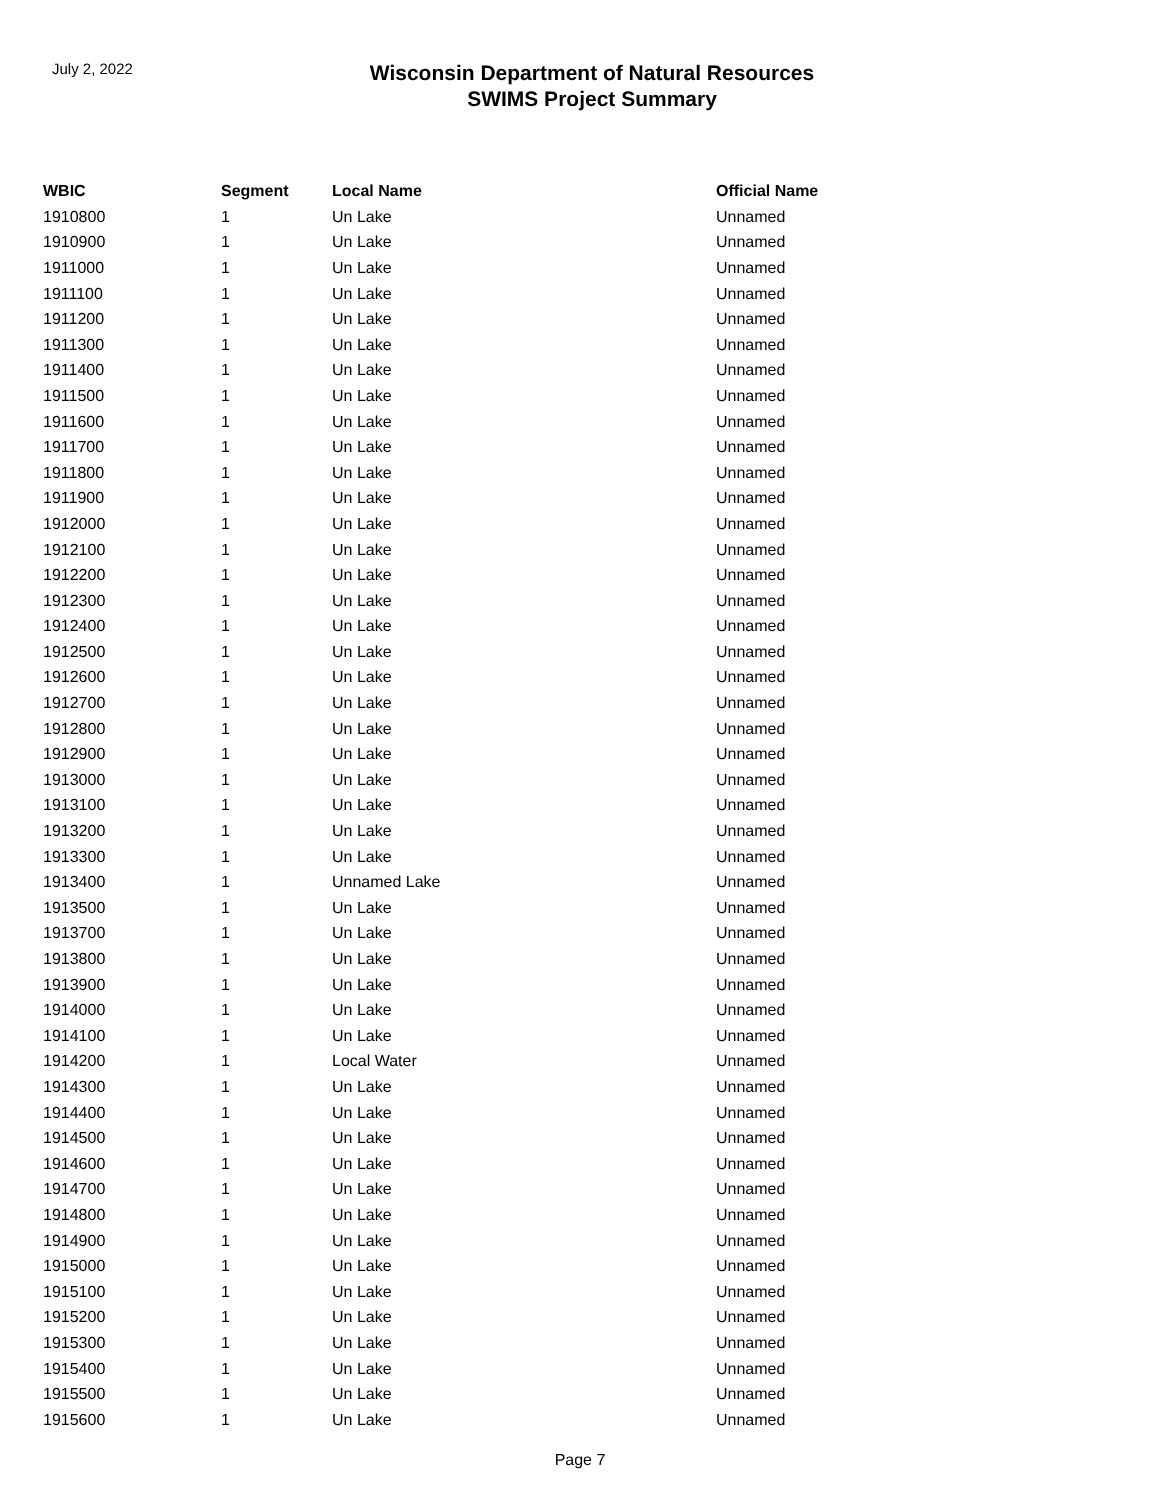July 2, 2022
Wisconsin Department of Natural Resources
SWIMS Project Summary
| WBIC | Segment | Local Name | Official Name |
| --- | --- | --- | --- |
| 1910800 | 1 | Un Lake | Unnamed |
| 1910900 | 1 | Un Lake | Unnamed |
| 1911000 | 1 | Un Lake | Unnamed |
| 1911100 | 1 | Un Lake | Unnamed |
| 1911200 | 1 | Un Lake | Unnamed |
| 1911300 | 1 | Un Lake | Unnamed |
| 1911400 | 1 | Un Lake | Unnamed |
| 1911500 | 1 | Un Lake | Unnamed |
| 1911600 | 1 | Un Lake | Unnamed |
| 1911700 | 1 | Un Lake | Unnamed |
| 1911800 | 1 | Un Lake | Unnamed |
| 1911900 | 1 | Un Lake | Unnamed |
| 1912000 | 1 | Un Lake | Unnamed |
| 1912100 | 1 | Un Lake | Unnamed |
| 1912200 | 1 | Un Lake | Unnamed |
| 1912300 | 1 | Un Lake | Unnamed |
| 1912400 | 1 | Un Lake | Unnamed |
| 1912500 | 1 | Un Lake | Unnamed |
| 1912600 | 1 | Un Lake | Unnamed |
| 1912700 | 1 | Un Lake | Unnamed |
| 1912800 | 1 | Un Lake | Unnamed |
| 1912900 | 1 | Un Lake | Unnamed |
| 1913000 | 1 | Un Lake | Unnamed |
| 1913100 | 1 | Un Lake | Unnamed |
| 1913200 | 1 | Un Lake | Unnamed |
| 1913300 | 1 | Un Lake | Unnamed |
| 1913400 | 1 | Unnamed Lake | Unnamed |
| 1913500 | 1 | Un Lake | Unnamed |
| 1913700 | 1 | Un Lake | Unnamed |
| 1913800 | 1 | Un Lake | Unnamed |
| 1913900 | 1 | Un Lake | Unnamed |
| 1914000 | 1 | Un Lake | Unnamed |
| 1914100 | 1 | Un Lake | Unnamed |
| 1914200 | 1 | Local Water | Unnamed |
| 1914300 | 1 | Un Lake | Unnamed |
| 1914400 | 1 | Un Lake | Unnamed |
| 1914500 | 1 | Un Lake | Unnamed |
| 1914600 | 1 | Un Lake | Unnamed |
| 1914700 | 1 | Un Lake | Unnamed |
| 1914800 | 1 | Un Lake | Unnamed |
| 1914900 | 1 | Un Lake | Unnamed |
| 1915000 | 1 | Un Lake | Unnamed |
| 1915100 | 1 | Un Lake | Unnamed |
| 1915200 | 1 | Un Lake | Unnamed |
| 1915300 | 1 | Un Lake | Unnamed |
| 1915400 | 1 | Un Lake | Unnamed |
| 1915500 | 1 | Un Lake | Unnamed |
| 1915600 | 1 | Un Lake | Unnamed |
Page 7